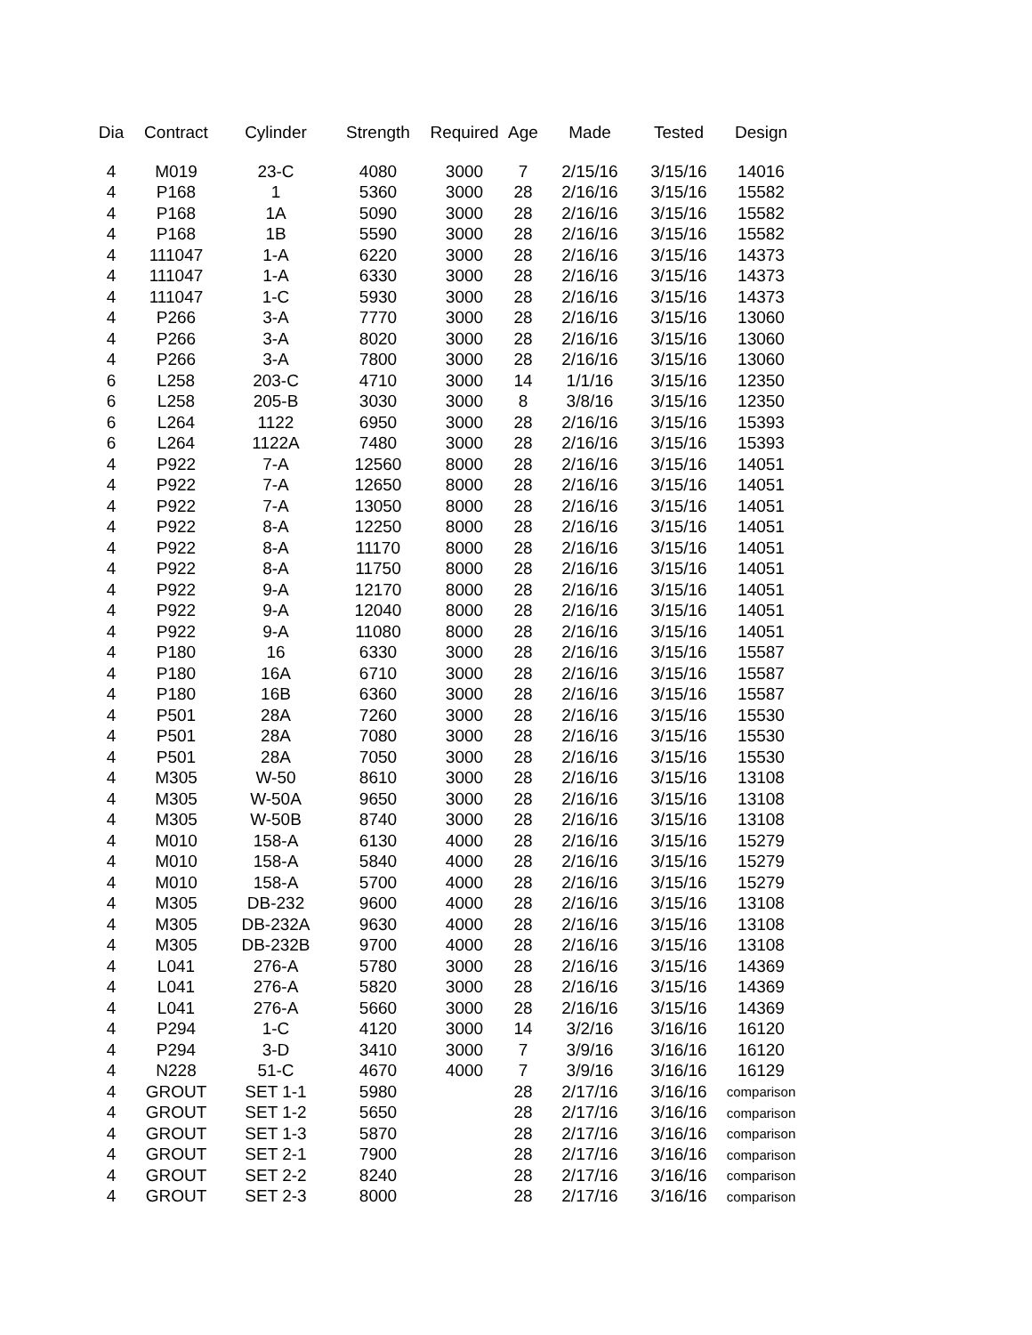| Dia | Contract | Cylinder | Strength | Required | Age | Made | Tested | Design |
| --- | --- | --- | --- | --- | --- | --- | --- | --- |
| 4 | M019 | 23-C | 4080 | 3000 | 7 | 2/15/16 | 3/15/16 | 14016 |
| 4 | P168 | 1 | 5360 | 3000 | 28 | 2/16/16 | 3/15/16 | 15582 |
| 4 | P168 | 1A | 5090 | 3000 | 28 | 2/16/16 | 3/15/16 | 15582 |
| 4 | P168 | 1B | 5590 | 3000 | 28 | 2/16/16 | 3/15/16 | 15582 |
| 4 | 111047 | 1-A | 6220 | 3000 | 28 | 2/16/16 | 3/15/16 | 14373 |
| 4 | 111047 | 1-A | 6330 | 3000 | 28 | 2/16/16 | 3/15/16 | 14373 |
| 4 | 111047 | 1-C | 5930 | 3000 | 28 | 2/16/16 | 3/15/16 | 14373 |
| 4 | P266 | 3-A | 7770 | 3000 | 28 | 2/16/16 | 3/15/16 | 13060 |
| 4 | P266 | 3-A | 8020 | 3000 | 28 | 2/16/16 | 3/15/16 | 13060 |
| 4 | P266 | 3-A | 7800 | 3000 | 28 | 2/16/16 | 3/15/16 | 13060 |
| 6 | L258 | 203-C | 4710 | 3000 | 14 | 1/1/16 | 3/15/16 | 12350 |
| 6 | L258 | 205-B | 3030 | 3000 | 8 | 3/8/16 | 3/15/16 | 12350 |
| 6 | L264 | 1122 | 6950 | 3000 | 28 | 2/16/16 | 3/15/16 | 15393 |
| 6 | L264 | 1122A | 7480 | 3000 | 28 | 2/16/16 | 3/15/16 | 15393 |
| 4 | P922 | 7-A | 12560 | 8000 | 28 | 2/16/16 | 3/15/16 | 14051 |
| 4 | P922 | 7-A | 12650 | 8000 | 28 | 2/16/16 | 3/15/16 | 14051 |
| 4 | P922 | 7-A | 13050 | 8000 | 28 | 2/16/16 | 3/15/16 | 14051 |
| 4 | P922 | 8-A | 12250 | 8000 | 28 | 2/16/16 | 3/15/16 | 14051 |
| 4 | P922 | 8-A | 11170 | 8000 | 28 | 2/16/16 | 3/15/16 | 14051 |
| 4 | P922 | 8-A | 11750 | 8000 | 28 | 2/16/16 | 3/15/16 | 14051 |
| 4 | P922 | 9-A | 12170 | 8000 | 28 | 2/16/16 | 3/15/16 | 14051 |
| 4 | P922 | 9-A | 12040 | 8000 | 28 | 2/16/16 | 3/15/16 | 14051 |
| 4 | P922 | 9-A | 11080 | 8000 | 28 | 2/16/16 | 3/15/16 | 14051 |
| 4 | P180 | 16 | 6330 | 3000 | 28 | 2/16/16 | 3/15/16 | 15587 |
| 4 | P180 | 16A | 6710 | 3000 | 28 | 2/16/16 | 3/15/16 | 15587 |
| 4 | P180 | 16B | 6360 | 3000 | 28 | 2/16/16 | 3/15/16 | 15587 |
| 4 | P501 | 28A | 7260 | 3000 | 28 | 2/16/16 | 3/15/16 | 15530 |
| 4 | P501 | 28A | 7080 | 3000 | 28 | 2/16/16 | 3/15/16 | 15530 |
| 4 | P501 | 28A | 7050 | 3000 | 28 | 2/16/16 | 3/15/16 | 15530 |
| 4 | M305 | W-50 | 8610 | 3000 | 28 | 2/16/16 | 3/15/16 | 13108 |
| 4 | M305 | W-50A | 9650 | 3000 | 28 | 2/16/16 | 3/15/16 | 13108 |
| 4 | M305 | W-50B | 8740 | 3000 | 28 | 2/16/16 | 3/15/16 | 13108 |
| 4 | M010 | 158-A | 6130 | 4000 | 28 | 2/16/16 | 3/15/16 | 15279 |
| 4 | M010 | 158-A | 5840 | 4000 | 28 | 2/16/16 | 3/15/16 | 15279 |
| 4 | M010 | 158-A | 5700 | 4000 | 28 | 2/16/16 | 3/15/16 | 15279 |
| 4 | M305 | DB-232 | 9600 | 4000 | 28 | 2/16/16 | 3/15/16 | 13108 |
| 4 | M305 | DB-232A | 9630 | 4000 | 28 | 2/16/16 | 3/15/16 | 13108 |
| 4 | M305 | DB-232B | 9700 | 4000 | 28 | 2/16/16 | 3/15/16 | 13108 |
| 4 | L041 | 276-A | 5780 | 3000 | 28 | 2/16/16 | 3/15/16 | 14369 |
| 4 | L041 | 276-A | 5820 | 3000 | 28 | 2/16/16 | 3/15/16 | 14369 |
| 4 | L041 | 276-A | 5660 | 3000 | 28 | 2/16/16 | 3/15/16 | 14369 |
| 4 | P294 | 1-C | 4120 | 3000 | 14 | 3/2/16 | 3/16/16 | 16120 |
| 4 | P294 | 3-D | 3410 | 3000 | 7 | 3/9/16 | 3/16/16 | 16120 |
| 4 | N228 | 51-C | 4670 | 4000 | 7 | 3/9/16 | 3/16/16 | 16129 |
| 4 | GROUT | SET 1-1 | 5980 | | 28 | 2/17/16 | 3/16/16 | comparison |
| 4 | GROUT | SET 1-2 | 5650 | | 28 | 2/17/16 | 3/16/16 | comparison |
| 4 | GROUT | SET 1-3 | 5870 | | 28 | 2/17/16 | 3/16/16 | comparison |
| 4 | GROUT | SET 2-1 | 7900 | | 28 | 2/17/16 | 3/16/16 | comparison |
| 4 | GROUT | SET 2-2 | 8240 | | 28 | 2/17/16 | 3/16/16 | comparison |
| 4 | GROUT | SET 2-3 | 8000 | | 28 | 2/17/16 | 3/16/16 | comparison |